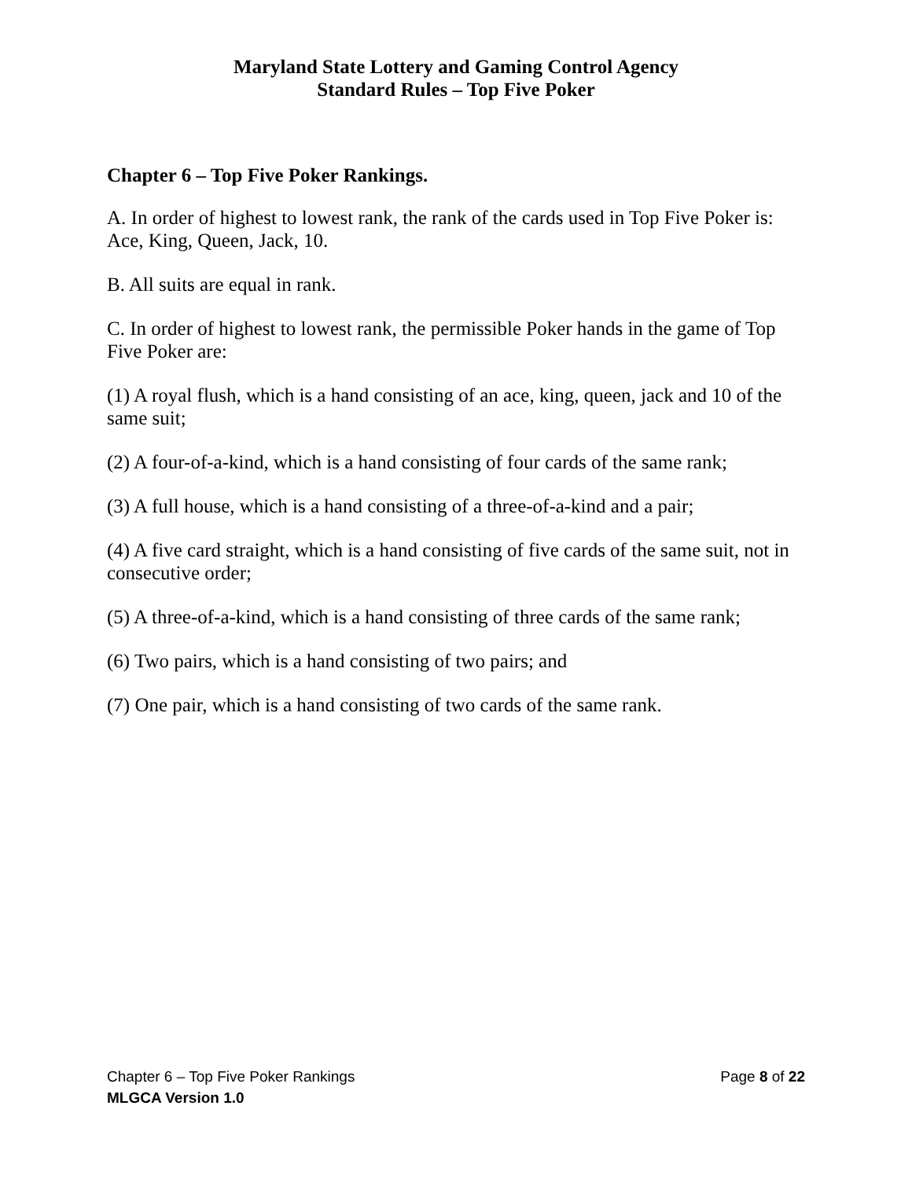Maryland State Lottery and Gaming Control Agency
Standard Rules – Top Five Poker
Chapter 6 – Top Five Poker Rankings.
A. In order of highest to lowest rank, the rank of the cards used in Top Five Poker is: Ace, King, Queen, Jack, 10.
B. All suits are equal in rank.
C. In order of highest to lowest rank, the permissible Poker hands in the game of Top Five Poker are:
(1) A royal flush, which is a hand consisting of an ace, king, queen, jack and 10 of the same suit;
(2) A four-of-a-kind, which is a hand consisting of four cards of the same rank;
(3) A full house, which is a hand consisting of a three-of-a-kind and a pair;
(4) A five card straight, which is a hand consisting of five cards of the same suit, not in consecutive order;
(5) A three-of-a-kind, which is a hand consisting of three cards of the same rank;
(6) Two pairs, which is a hand consisting of two pairs; and
(7) One pair, which is a hand consisting of two cards of the same rank.
Chapter 6 – Top Five Poker Rankings Page 8 of 22
MLGCA Version 1.0